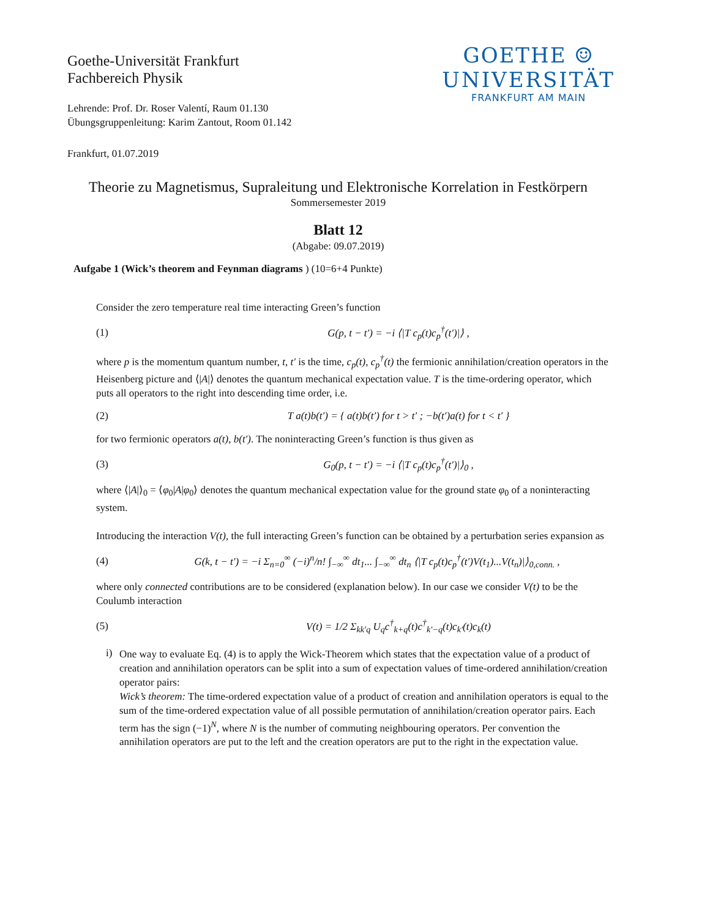Goethe-Universität Frankfurt
Fachbereich Physik
Lehrende: Prof. Dr. Roser Valentí, Raum 01.130
Übungsgruppenleitung: Karim Zantout, Room 01.142
Frankfurt, 01.07.2019
GOETHE ☺
UNIVERSITÄT
FRANKFURT AM MAIN
Theorie zu Magnetismus, Supraleitung und Elektronische Korrelation in Festkörpern
Sommersemester 2019
Blatt 12
(Abgabe: 09.07.2019)
Aufgabe 1 (Wick’s theorem and Feynman diagrams ) (10=6+4 Punkte)
Consider the zero temperature real time interacting Green’s function
(1) G(p, t − t′) = −i ⟨|T c<sub>p</sub>(t)c<sub>p</sub><sup>†</sup>(t′)|⟩ ,
where p is the momentum quantum number, t, t′ is the time, c<sub>p</sub>(t), c<sub>p</sub><sup>†</sup>(t) the fermionic annihilation/creation operators in the Heisenberg picture and ⟨|A|⟩ denotes the quantum mechanical expectation value. T is the time-ordering operator, which puts all operators to the right into descending time order, i.e.
(2) T a(t)b(t′) = { a(t)b(t′) for t > t′ ; −b(t′)a(t) for t < t′ }
for two fermionic operators a(t), b(t′). The noninteracting Green’s function is thus given as
(3) G<sub>0</sub>(p, t − t′) = −i ⟨|T c<sub>p</sub>(t)c<sub>p</sub><sup>†</sup>(t′)|⟩<sub>0</sub> ,
where ⟨|A|⟩<sub>0</sub> = ⟨φ<sub>0</sub>|A|φ<sub>0</sub>⟩ denotes the quantum mechanical expectation value for the ground state φ<sub>0</sub> of a noninteracting system.
Introducing the interaction V(t), the full interacting Green’s function can be obtained by a perturbation series expansion as
(4) G(k, t − t′) = −i Σ<sub>n=0</sub><sup>∞</sup> (−i)<sup>n</sup>/n! ∫<sub>−∞</sub><sup>∞</sup> dt<sub>1</sub>... ∫<sub>−∞</sub><sup>∞</sup> dt<sub>n</sub> ⟨|T c<sub>p</sub>(t)c<sub>p</sub><sup>†</sup>(t′)V(t<sub>1</sub>)...V(t<sub>n</sub>)|⟩<sub>0,conn.</sub> ,
where only connected contributions are to be considered (explanation below). In our case we consider V(t) to be the Coulumb interaction
(5) V(t) = 1/2 Σ<sub>kk′q</sub> U<sub>q</sub>c<sup>†</sup><sub>k+q</sub>(t)c<sup>†</sup><sub>k′−q</sub>(t)c<sub>k′</sub>(t)c<sub>k</sub>(t)
i)
One way to evaluate Eq. (4) is to apply the Wick-Theorem which states that the expectation value of a product of creation and annihilation operators can be split into a sum of expectation values of time-ordered annihilation/creation operator pairs:
Wick’s theorem: The time-ordered expectation value of a product of creation and annihilation operators is equal to the sum of the time-ordered expectation value of all possible permutation of annihilation/creation operator pairs. Each term has the sign (−1)<sup>N</sup>, where N is the number of commuting neighbouring operators. Per convention the annihilation operators are put to the left and the creation operators are put to the right in the expectation value.